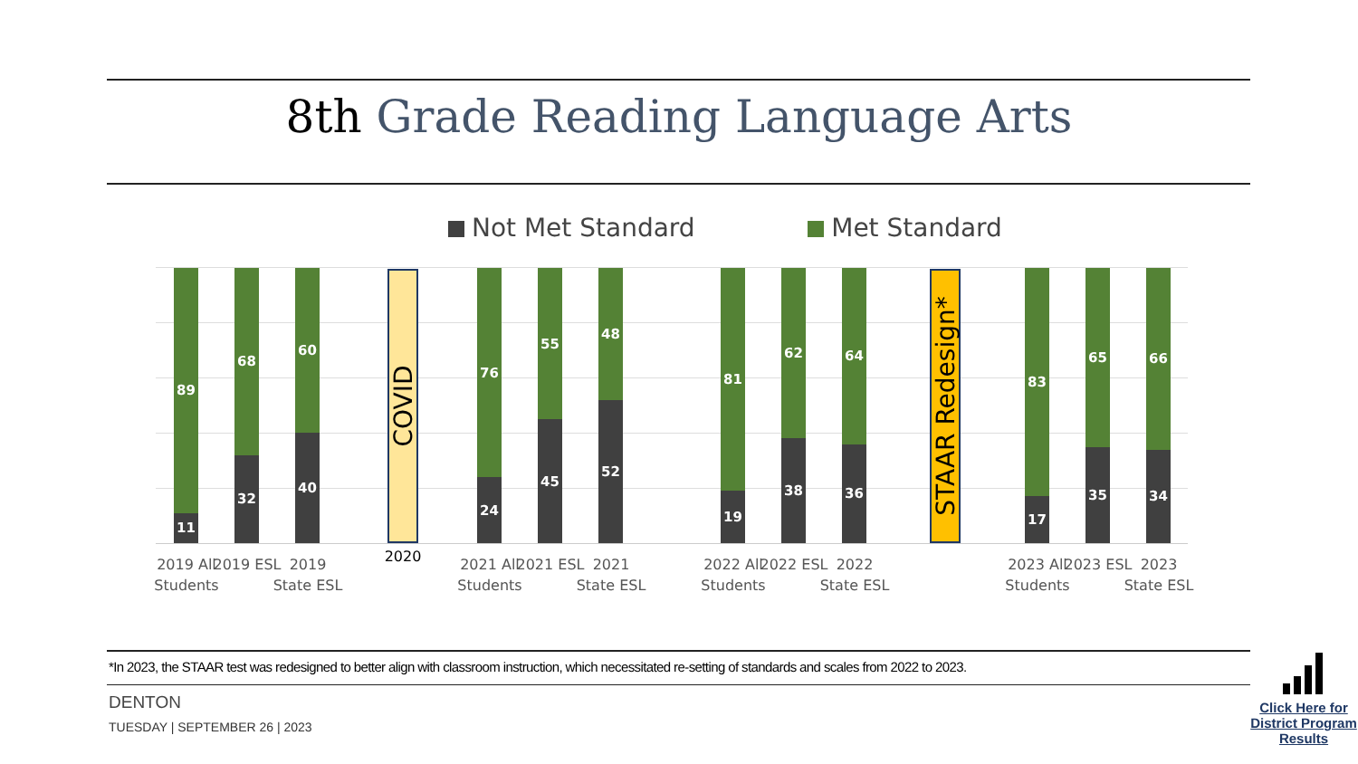8th Grade Reading Language Arts
Not Met Standard Met Standard
89
11
68
32
60
40
COVID
76
24
55
45
48
52
81
19
62
38
64
36
STAAR Redesign*
83
17
65
35
66
34
2019 All Students
2019 ESL
2019 State ESL
2020
2021 All Students
2021 ESL
2021 State ESL
2022 All Students
2022 ESL
2022 State ESL
2023 All Students
2023 ESL
2023 State ESL
*In 2023, the STAAR test was redesigned to better align with classroom instruction, which necessitated re-setting of standards and scales from 2022 to 2023.
DENTON
TUESDAY | SEPTEMBER 26 | 2023
Click Here for District Program Results